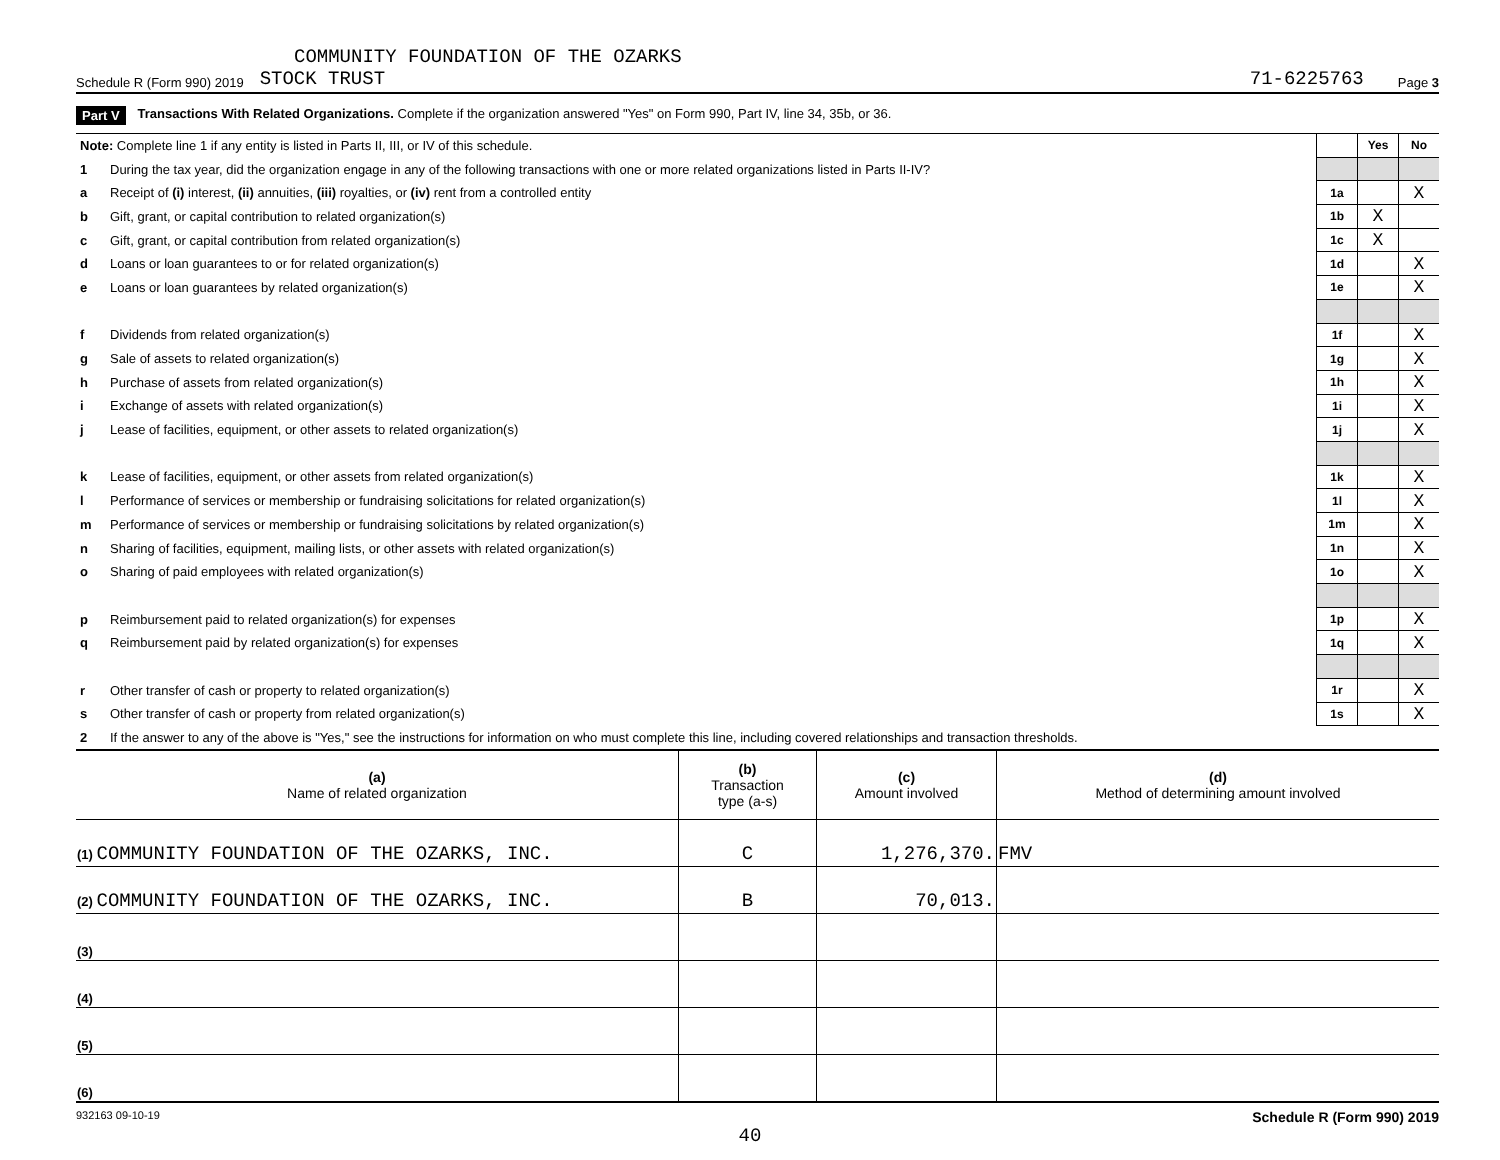COMMUNITY FOUNDATION OF THE OZARKS
Schedule R (Form 990) 2019 STOCK TRUST 71-6225763 Page 3
Part V Transactions With Related Organizations. Complete if the organization answered "Yes" on Form 990, Part IV, line 34, 35b, or 36.
| Note: Complete line 1 if any entity is listed in Parts II, III, or IV of this schedule. | | | Yes | No |
| 1 | During the tax year, did the organization engage in any of the following transactions with one or more related organizations listed in Parts II-IV? | | | |
| a | Receipt of (i) interest, (ii) annuities, (iii) royalties, or (iv) rent from a controlled entity | 1a | | X |
| b | Gift, grant, or capital contribution to related organization(s) | 1b | X | |
| c | Gift, grant, or capital contribution from related organization(s) | 1c | X | |
| d | Loans or loan guarantees to or for related organization(s) | 1d | | X |
| e | Loans or loan guarantees by related organization(s) | 1e | | X |
| f | Dividends from related organization(s) | 1f | | X |
| g | Sale of assets to related organization(s) | 1g | | X |
| h | Purchase of assets from related organization(s) | 1h | | X |
| i | Exchange of assets with related organization(s) | 1i | | X |
| j | Lease of facilities, equipment, or other assets to related organization(s) | 1j | | X |
| k | Lease of facilities, equipment, or other assets from related organization(s) | 1k | | X |
| l | Performance of services or membership or fundraising solicitations for related organization(s) | 1l | | X |
| m | Performance of services or membership or fundraising solicitations by related organization(s) | 1m | | X |
| n | Sharing of facilities, equipment, mailing lists, or other assets with related organization(s) | 1n | | X |
| o | Sharing of paid employees with related organization(s) | 1o | | X |
| p | Reimbursement paid to related organization(s) for expenses | 1p | | X |
| q | Reimbursement paid by related organization(s) for expenses | 1q | | X |
| r | Other transfer of cash or property to related organization(s) | 1r | | X |
| s | Other transfer of cash or property from related organization(s) | 1s | | X |
| 2 | If the answer to any of the above is "Yes," see the instructions for information on who must complete this line, including covered relationships and transaction thresholds. | | | |
| (a) Name of related organization | (b) Transaction type (a-s) | (c) Amount involved | (d) Method of determining amount involved |
| --- | --- | --- | --- |
| (1) COMMUNITY FOUNDATION OF THE OZARKS, INC. | C | 1,276,370. | FMV |
| (2) COMMUNITY FOUNDATION OF THE OZARKS, INC. | B | 70,013. | |
| (3) | | | |
| (4) | | | |
| (5) | | | |
| (6) | | | |
932163 09-10-19 Schedule R (Form 990) 2019
40